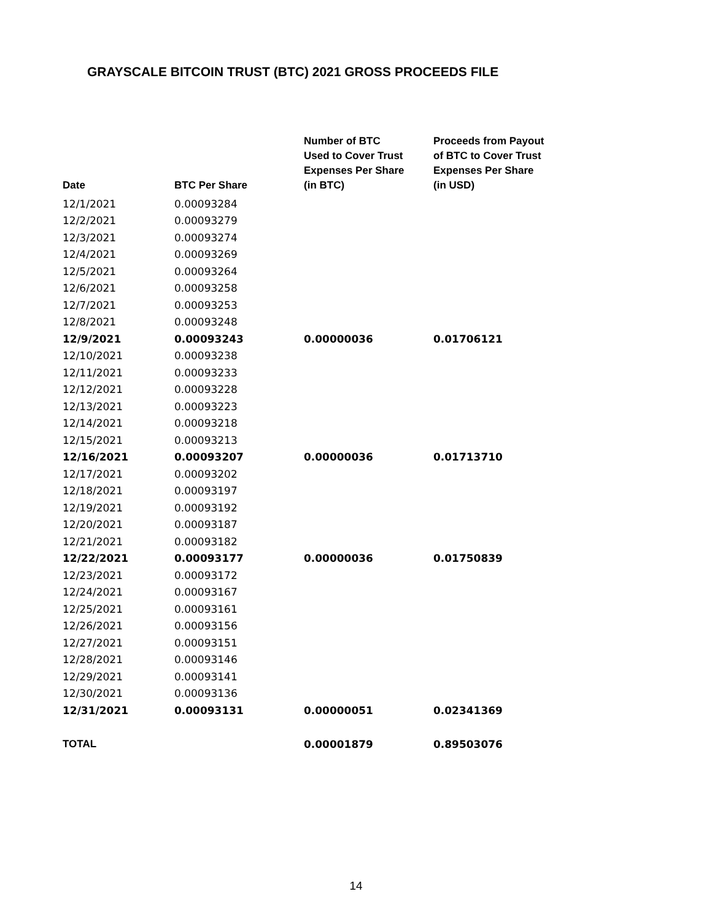GRAYSCALE BITCOIN TRUST (BTC) 2021 GROSS PROCEEDS FILE
| Date | BTC Per Share | Number of BTC Used to Cover Trust Expenses Per Share (in BTC) | Proceeds from Payout of BTC to Cover Trust Expenses Per Share (in USD) |
| --- | --- | --- | --- |
| 12/1/2021 | 0.00093284 | | |
| 12/2/2021 | 0.00093279 | | |
| 12/3/2021 | 0.00093274 | | |
| 12/4/2021 | 0.00093269 | | |
| 12/5/2021 | 0.00093264 | | |
| 12/6/2021 | 0.00093258 | | |
| 12/7/2021 | 0.00093253 | | |
| 12/8/2021 | 0.00093248 | | |
| 12/9/2021 | 0.00093243 | 0.00000036 | 0.01706121 |
| 12/10/2021 | 0.00093238 | | |
| 12/11/2021 | 0.00093233 | | |
| 12/12/2021 | 0.00093228 | | |
| 12/13/2021 | 0.00093223 | | |
| 12/14/2021 | 0.00093218 | | |
| 12/15/2021 | 0.00093213 | | |
| 12/16/2021 | 0.00093207 | 0.00000036 | 0.01713710 |
| 12/17/2021 | 0.00093202 | | |
| 12/18/2021 | 0.00093197 | | |
| 12/19/2021 | 0.00093192 | | |
| 12/20/2021 | 0.00093187 | | |
| 12/21/2021 | 0.00093182 | | |
| 12/22/2021 | 0.00093177 | 0.00000036 | 0.01750839 |
| 12/23/2021 | 0.00093172 | | |
| 12/24/2021 | 0.00093167 | | |
| 12/25/2021 | 0.00093161 | | |
| 12/26/2021 | 0.00093156 | | |
| 12/27/2021 | 0.00093151 | | |
| 12/28/2021 | 0.00093146 | | |
| 12/29/2021 | 0.00093141 | | |
| 12/30/2021 | 0.00093136 | | |
| 12/31/2021 | 0.00093131 | 0.00000051 | 0.02341369 |
| TOTAL | | 0.00001879 | 0.89503076 |
14